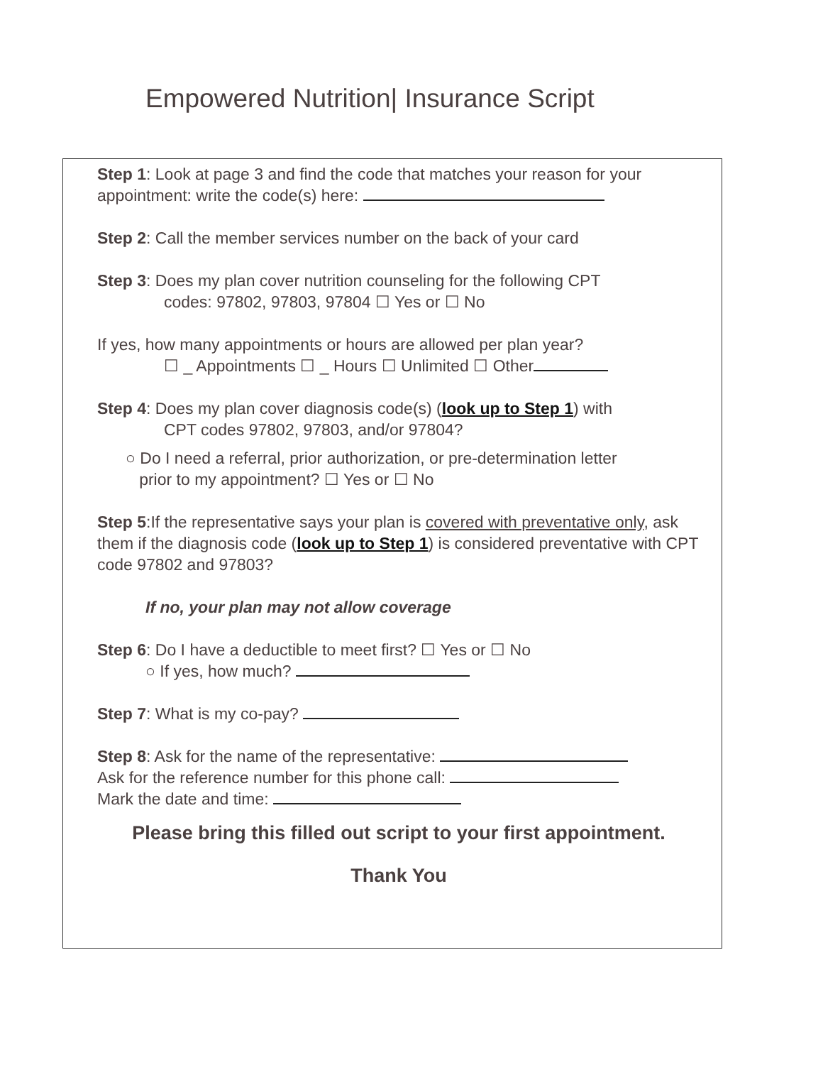Empowered Nutrition| Insurance Script
Step 1: Look at page 3 and find the code that matches your reason for your appointment: write the code(s) here:
Step 2: Call the member services number on the back of your card
Step 3: Does my plan cover nutrition counseling for the following CPT
codes: 97802, 97803, 97804 ☐ Yes or ☐ No
If yes, how many appointments or hours are allowed per plan year?
☐ _ Appointments ☐ _ Hours ☐ Unlimited ☐ Other
Step 4: Does my plan cover diagnosis code(s) (look up to Step 1) with
CPT codes 97802, 97803, and/or 97804?
○ Do I need a referral, prior authorization, or pre-determination letter
prior to my appointment? ☐ Yes or ☐ No
Step 5:If the representative says your plan is covered with preventative only, ask them if the diagnosis code (look up to Step 1) is considered preventative with CPT code 97802 and 97803?
If no, your plan may not allow coverage
Step 6: Do I have a deductible to meet first? ☐ Yes or ☐ No
○ If yes, how much?
Step 7: What is my co-pay?
Step 8: Ask for the name of the representative:
Ask for the reference number for this phone call:
Mark the date and time:
Please bring this filled out script to your first appointment.
Thank You